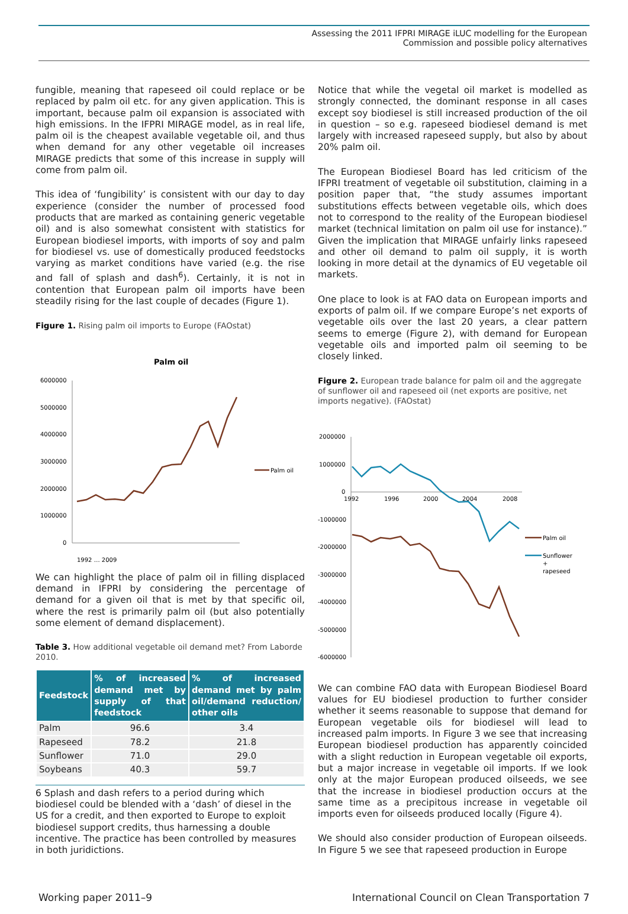Assessing the 2011 IFPRI MIRAGE iLUC modelling for the European
Commission and possible policy alternatives
fungible, meaning that rapeseed oil could replace or be replaced by palm oil etc. for any given application. This is important, because palm oil expansion is associated with high emissions. In the IFPRI MIRAGE model, as in real life, palm oil is the cheapest available vegetable oil, and thus when demand for any other vegetable oil increases MIRAGE predicts that some of this increase in supply will come from palm oil.
This idea of ‘fungibility’ is consistent with our day to day experience (consider the number of processed food products that are marked as containing generic vegetable oil) and is also somewhat consistent with statistics for European biodiesel imports, with imports of soy and palm for biodiesel vs. use of domestically produced feedstocks varying as market conditions have varied (e.g. the rise and fall of splash and dash<sup>6</sup>). Certainly, it is not in contention that European palm oil imports have been steadily rising for the last couple of decades (Figure 1).
Figure 1. Rising palm oil imports to Europe (FAOstat)
Palm oil
6000000
5000000
4000000
3000000
2000000
1000000
0
Palm oil
1992 … 2009
We can highlight the place of palm oil in filling displaced demand in IFPRI by considering the percentage of demand for a given oil that is met by that specific oil, where the rest is primarily palm oil (but also potentially some element of demand displacement).
Table 3. How additional vegetable oil demand met? From Laborde 2010.
| Feedstock | % of increased demand met by supply of that feedstock | % of increased demand met by palm oil/demand reduction/ other oils |
| --- | --- | --- |
| Palm | 96.6 | 3.4 |
| Rapeseed | 78.2 | 21.8 |
| Sunflower | 71.0 | 29.0 |
| Soybeans | 40.3 | 59.7 |
6 Splash and dash refers to a period during which biodiesel could be blended with a ‘dash’ of diesel in the US for a credit, and then exported to Europe to exploit biodiesel support credits, thus harnessing a double incentive. The practice has been controlled by measures in both juridictions.
Notice that while the vegetal oil market is modelled as strongly connected, the dominant response in all cases except soy biodiesel is still increased production of the oil in question – so e.g. rapeseed biodiesel demand is met largely with increased rapeseed supply, but also by about 20% palm oil.
The European Biodiesel Board has led criticism of the IFPRI treatment of vegetable oil substitution, claiming in a position paper that, “the study assumes important substitutions effects between vegetable oils, which does not to correspond to the reality of the European biodiesel market (technical limitation on palm oil use for instance).” Given the implication that MIRAGE unfairly links rapeseed and other oil demand to palm oil supply, it is worth looking in more detail at the dynamics of EU vegetable oil markets.
One place to look is at FAO data on European imports and exports of palm oil. If we compare Europe’s net exports of vegetable oils over the last 20 years, a clear pattern seems to emerge (Figure 2), with demand for European vegetable oils and imported palm oil seeming to be closely linked.
Figure 2. European trade balance for palm oil and the aggregate of sunflower oil and rapeseed oil (net exports are positive, net imports negative). (FAOstat)
2000000
1000000
0
-1000000
-2000000
-3000000
-4000000
-5000000
-6000000
1992
1996
2000
2004
2008
Palm oil
Sunflower
+
rapeseed
We can combine FAO data with European Biodiesel Board values for EU biodiesel production to further consider whether it seems reasonable to suppose that demand for European vegetable oils for biodiesel will lead to increased palm imports. In Figure 3 we see that increasing European biodiesel production has apparently coincided with a slight reduction in European vegetable oil exports, but a major increase in vegetable oil imports. If we look only at the major European produced oilseeds, we see that the increase in biodiesel production occurs at the same time as a precipitous increase in vegetable oil imports even for oilseeds produced locally (Figure 4).
We should also consider production of European oilseeds. In Figure 5 we see that rapeseed production in Europe
Working paper 2011–9 International Council on Clean Transportation 7